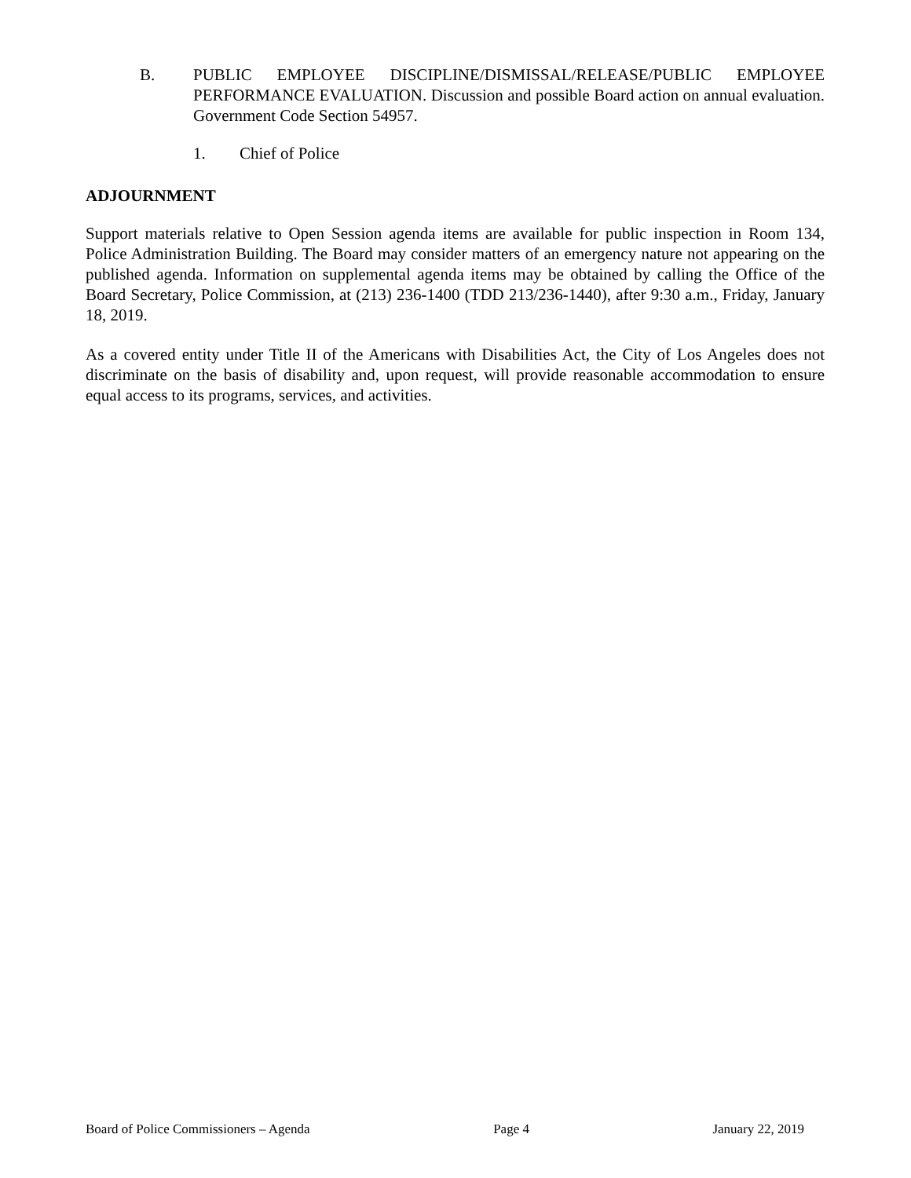B. PUBLIC EMPLOYEE DISCIPLINE/DISMISSAL/RELEASE/PUBLIC EMPLOYEE PERFORMANCE EVALUATION. Discussion and possible Board action on annual evaluation. Government Code Section 54957.
1. Chief of Police
ADJOURNMENT
Support materials relative to Open Session agenda items are available for public inspection in Room 134, Police Administration Building. The Board may consider matters of an emergency nature not appearing on the published agenda. Information on supplemental agenda items may be obtained by calling the Office of the Board Secretary, Police Commission, at (213) 236-1400 (TDD 213/236-1440), after 9:30 a.m., Friday, January 18, 2019.
As a covered entity under Title II of the Americans with Disabilities Act, the City of Los Angeles does not discriminate on the basis of disability and, upon request, will provide reasonable accommodation to ensure equal access to its programs, services, and activities.
Board of Police Commissioners – Agenda Page 4 January 22, 2019